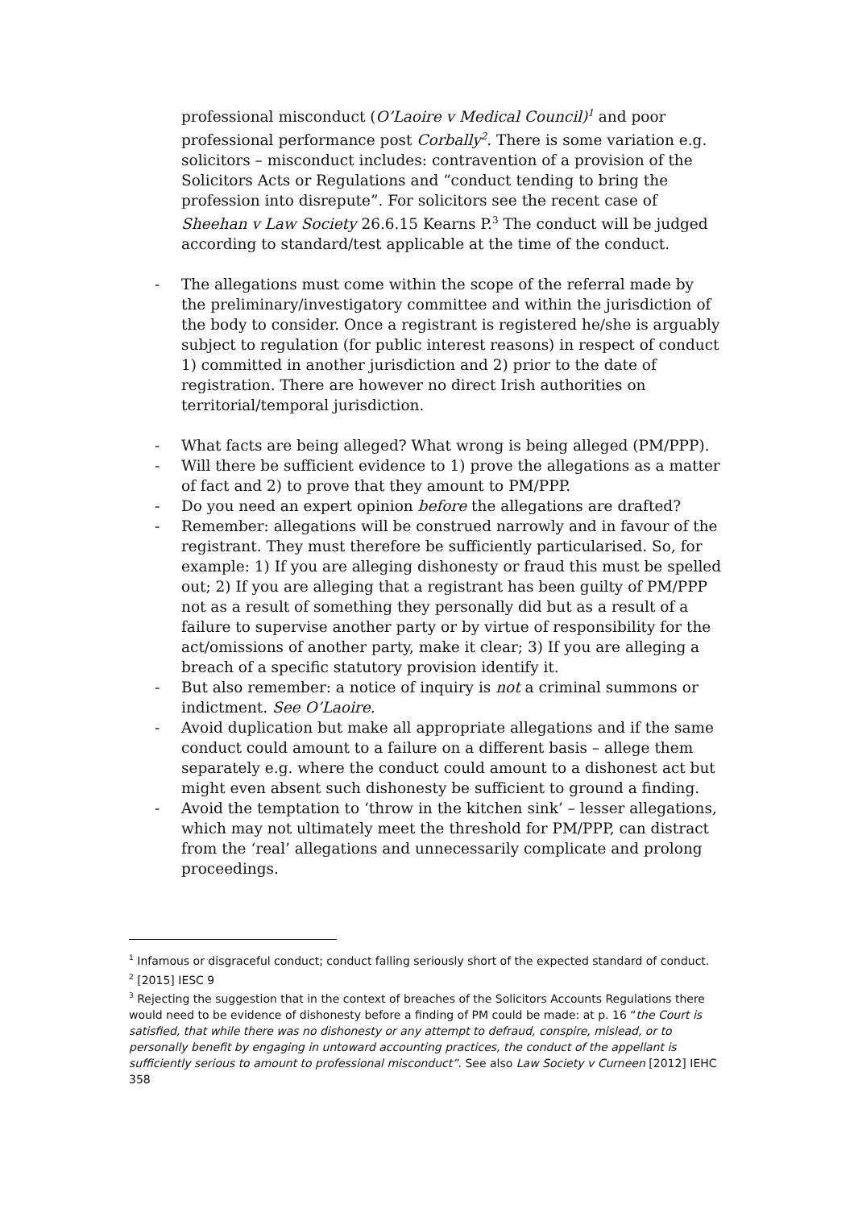professional misconduct (O’Laoire v Medical Council)<sup>1</sup> and poor professional performance post Corbally<sup>2</sup>. There is some variation e.g. solicitors – misconduct includes: contravention of a provision of the Solicitors Acts or Regulations and “conduct tending to bring the profession into disrepute”. For solicitors see the recent case of Sheehan v Law Society 26.6.15 Kearns P.<sup>3</sup> The conduct will be judged according to standard/test applicable at the time of the conduct.
- The allegations must come within the scope of the referral made by the preliminary/investigatory committee and within the jurisdiction of the body to consider. Once a registrant is registered he/she is arguably subject to regulation (for public interest reasons) in respect of conduct 1) committed in another jurisdiction and 2) prior to the date of registration. There are however no direct Irish authorities on territorial/temporal jurisdiction.
- What facts are being alleged? What wrong is being alleged (PM/PPP).
- Will there be sufficient evidence to 1) prove the allegations as a matter of fact and 2) to prove that they amount to PM/PPP.
- Do you need an expert opinion before the allegations are drafted?
- Remember: allegations will be construed narrowly and in favour of the registrant. They must therefore be sufficiently particularised. So, for example: 1) If you are alleging dishonesty or fraud this must be spelled out; 2) If you are alleging that a registrant has been guilty of PM/PPP not as a result of something they personally did but as a result of a failure to supervise another party or by virtue of responsibility for the act/omissions of another party, make it clear; 3) If you are alleging a breach of a specific statutory provision identify it.
- But also remember: a notice of inquiry is not a criminal summons or indictment. See O’Laoire.
- Avoid duplication but make all appropriate allegations and if the same conduct could amount to a failure on a different basis – allege them separately e.g. where the conduct could amount to a dishonest act but might even absent such dishonesty be sufficient to ground a finding.
- Avoid the temptation to ‘throw in the kitchen sink’ – lesser allegations, which may not ultimately meet the threshold for PM/PPP, can distract from the ‘real’ allegations and unnecessarily complicate and prolong proceedings.
<sup>1</sup> Infamous or disgraceful conduct; conduct falling seriously short of the expected standard of conduct.
<sup>2</sup> [2015] IESC 9
<sup>3</sup> Rejecting the suggestion that in the context of breaches of the Solicitors Accounts Regulations there would need to be evidence of dishonesty before a finding of PM could be made: at p. 16 “the Court is satisfied, that while there was no dishonesty or any attempt to defraud, conspire, mislead, or to personally benefit by engaging in untoward accounting practices, the conduct of the appellant is sufficiently serious to amount to professional misconduct”. See also Law Society v Curneen [2012] IEHC 358